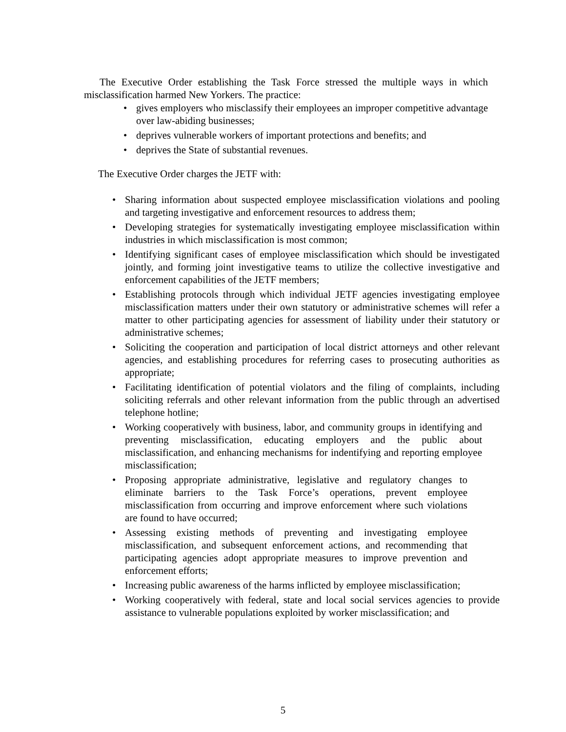The Executive Order establishing the Task Force stressed the multiple ways in which misclassification harmed New Yorkers. The practice:
• gives employers who misclassify their employees an improper competitive advantage over law-abiding businesses;
• deprives vulnerable workers of important protections and benefits; and
• deprives the State of substantial revenues.
The Executive Order charges the JETF with:
• Sharing information about suspected employee misclassification violations and pooling and targeting investigative and enforcement resources to address them;
• Developing strategies for systematically investigating employee misclassification within industries in which misclassification is most common;
• Identifying significant cases of employee misclassification which should be investigated jointly, and forming joint investigative teams to utilize the collective investigative and enforcement capabilities of the JETF members;
• Establishing protocols through which individual JETF agencies investigating employee misclassification matters under their own statutory or administrative schemes will refer a matter to other participating agencies for assessment of liability under their statutory or administrative schemes;
• Soliciting the cooperation and participation of local district attorneys and other relevant agencies, and establishing procedures for referring cases to prosecuting authorities as appropriate;
• Facilitating identification of potential violators and the filing of complaints, including soliciting referrals and other relevant information from the public through an advertised telephone hotline;
• Working cooperatively with business, labor, and community groups in identifying and preventing misclassification, educating employers and the public about misclassification, and enhancing mechanisms for indentifying and reporting employee misclassification;
• Proposing appropriate administrative, legislative and regulatory changes to eliminate barriers to the Task Force’s operations, prevent employee misclassification from occurring and improve enforcement where such violations are found to have occurred;
• Assessing existing methods of preventing and investigating employee misclassification, and subsequent enforcement actions, and recommending that participating agencies adopt appropriate measures to improve prevention and enforcement efforts;
• Increasing public awareness of the harms inflicted by employee misclassification;
• Working cooperatively with federal, state and local social services agencies to provide assistance to vulnerable populations exploited by worker misclassification; and
5